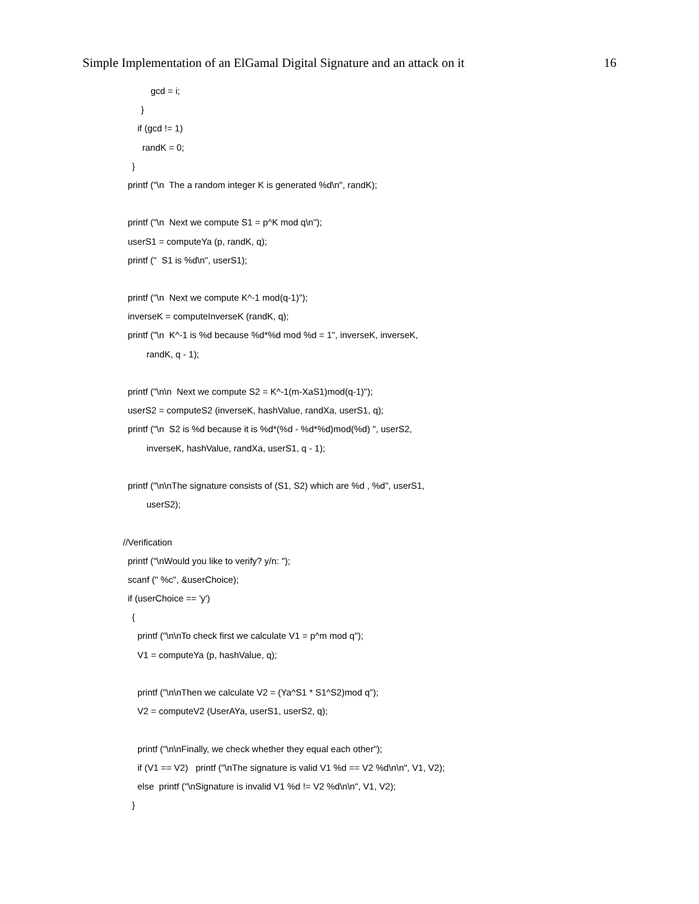Simple Implementation of an ElGamal Digital Signature and an attack on it 16
gcd = i;
}
if (gcd != 1)
randK = 0;
}
printf ("\n The a random integer K is generated %d\n", randK);
printf ("\n Next we compute S1 = p^K mod q\n");
userS1 = computeYa (p, randK, q);
printf (" S1 is %d\n", userS1);
printf ("\n Next we compute K^-1 mod(q-1)");
inverseK = computeInverseK (randK, q);
printf ("\n K^-1 is %d because %d*%d mod %d = 1", inverseK, inverseK,
randK, q - 1);
printf ("\n\n Next we compute S2 = K^-1(m-XaS1)mod(q-1)");
userS2 = computeS2 (inverseK, hashValue, randXa, userS1, q);
printf ("\n S2 is %d because it is %d*(%d - %d*%d)mod(%d) ", userS2,
inverseK, hashValue, randXa, userS1, q - 1);
printf ("\n\nThe signature consists of (S1, S2) which are %d , %d", userS1,
userS2);
//Verification
printf ("\nWould you like to verify? y/n: ");
scanf (" %c", &userChoice);
if (userChoice == 'y')
{
printf ("\n\nTo check first we calculate V1 = p^m mod q");
V1 = computeYa (p, hashValue, q);
printf ("\n\nThen we calculate V2 = (Ya^S1 * S1^S2)mod q");
V2 = computeV2 (UserAYa, userS1, userS2, q);
printf ("\n\nFinally, we check whether they equal each other");
if (V1 == V2) printf ("\nThe signature is valid V1 %d == V2 %d\n\n", V1, V2);
else printf ("\nSignature is invalid V1 %d != V2 %d\n\n", V1, V2);
}